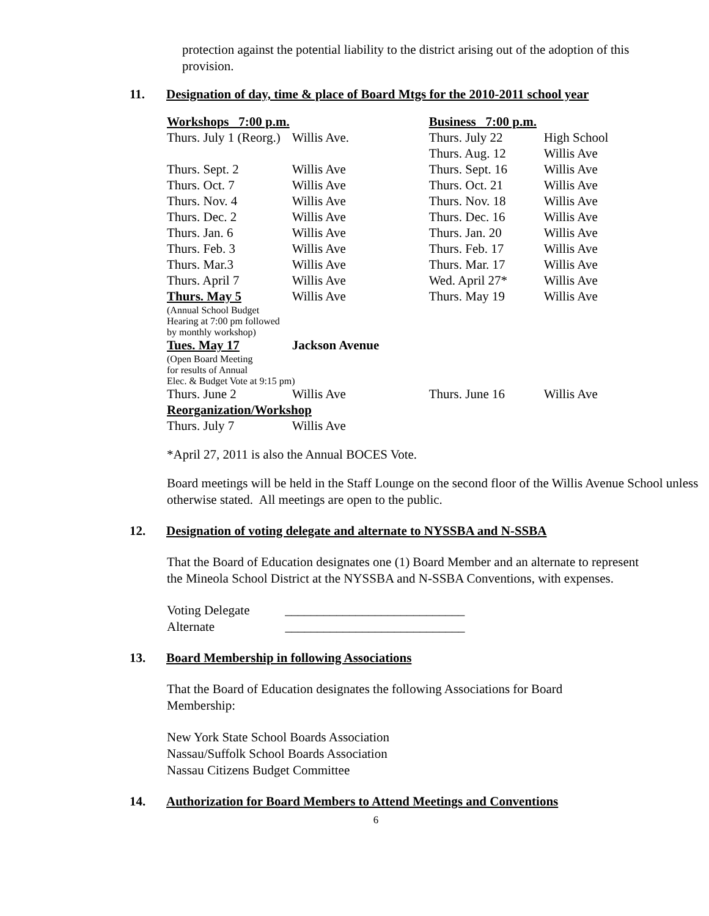protection against the potential liability to the district arising out of the adoption of this provision.
11. Designation of day, time & place of Board Mtgs for the 2010-2011 school year
| Workshops 7:00 p.m. | | Business 7:00 p.m. | |
| Thurs. July 1 (Reorg.) | Willis Ave. | Thurs. July 22 | High School |
| | | Thurs. Aug. 12 | Willis Ave |
| Thurs. Sept. 2 | Willis Ave | Thurs. Sept. 16 | Willis Ave |
| Thurs. Oct. 7 | Willis Ave | Thurs. Oct. 21 | Willis Ave |
| Thurs. Nov. 4 | Willis Ave | Thurs. Nov. 18 | Willis Ave |
| Thurs. Dec. 2 | Willis Ave | Thurs. Dec. 16 | Willis Ave |
| Thurs. Jan. 6 | Willis Ave | Thurs. Jan. 20 | Willis Ave |
| Thurs. Feb. 3 | Willis Ave | Thurs. Feb. 17 | Willis Ave |
| Thurs. Mar.3 | Willis Ave | Thurs. Mar. 17 | Willis Ave |
| Thurs. April 7 | Willis Ave | Wed. April 27* | Willis Ave |
| Thurs. May 5 | Willis Ave | Thurs. May 19 | Willis Ave |
| (Annual School Budget Hearing at 7:00 pm followed by monthly workshop) | | | |
| Tues. May 17 | Jackson Avenue | | |
| (Open Board Meeting for results of Annual Elec. & Budget Vote at 9:15 pm) | | | |
| Thurs. June 2 | Willis Ave | Thurs. June 16 | Willis Ave |
| Reorganization/Workshop | | | |
| Thurs. July 7 | Willis Ave | | |
*April 27, 2011 is also the Annual BOCES Vote.
Board meetings will be held in the Staff Lounge on the second floor of the Willis Avenue School unless otherwise stated. All meetings are open to the public.
12. Designation of voting delegate and alternate to NYSSBA and N-SSBA
That the Board of Education designates one (1) Board Member and an alternate to represent the Mineola School District at the NYSSBA and N-SSBA Conventions, with expenses.
Voting Delegate ____________________________
Alternate ____________________________
13. Board Membership in following Associations
That the Board of Education designates the following Associations for Board Membership:
New York State School Boards Association
Nassau/Suffolk School Boards Association
Nassau Citizens Budget Committee
14. Authorization for Board Members to Attend Meetings and Conventions
6